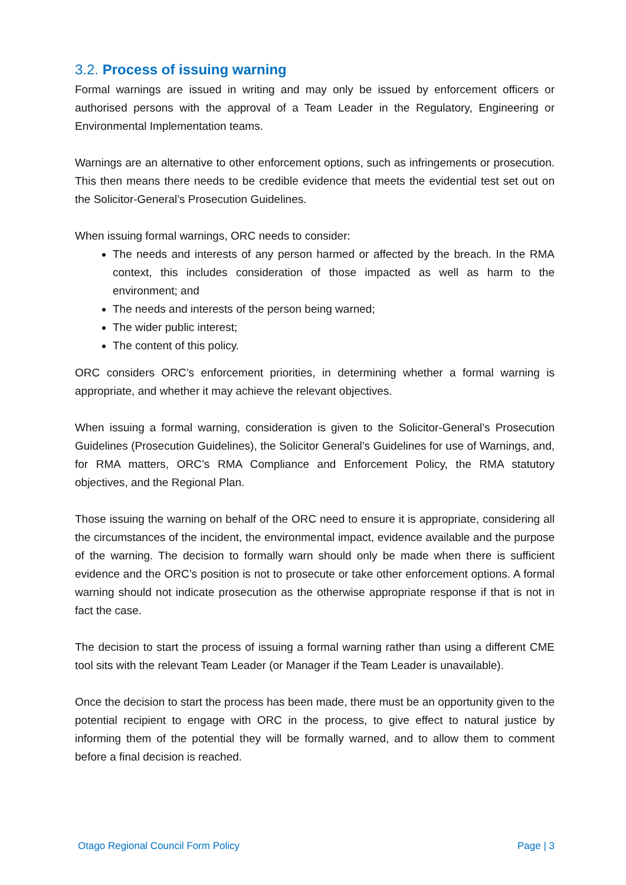3.2. Process of issuing warning
Formal warnings are issued in writing and may only be issued by enforcement officers or authorised persons with the approval of a Team Leader in the Regulatory, Engineering or Environmental Implementation teams.
Warnings are an alternative to other enforcement options, such as infringements or prosecution. This then means there needs to be credible evidence that meets the evidential test set out on the Solicitor-General’s Prosecution Guidelines.
When issuing formal warnings, ORC needs to consider:
The needs and interests of any person harmed or affected by the breach. In the RMA context, this includes consideration of those impacted as well as harm to the environment; and
The needs and interests of the person being warned;
The wider public interest;
The content of this policy.
ORC considers ORC’s enforcement priorities, in determining whether a formal warning is appropriate, and whether it may achieve the relevant objectives.
When issuing a formal warning, consideration is given to the Solicitor-General’s Prosecution Guidelines (Prosecution Guidelines), the Solicitor General’s Guidelines for use of Warnings, and, for RMA matters, ORC’s RMA Compliance and Enforcement Policy, the RMA statutory objectives, and the Regional Plan.
Those issuing the warning on behalf of the ORC need to ensure it is appropriate, considering all the circumstances of the incident, the environmental impact, evidence available and the purpose of the warning. The decision to formally warn should only be made when there is sufficient evidence and the ORC’s position is not to prosecute or take other enforcement options. A formal warning should not indicate prosecution as the otherwise appropriate response if that is not in fact the case.
The decision to start the process of issuing a formal warning rather than using a different CME tool sits with the relevant Team Leader (or Manager if the Team Leader is unavailable).
Once the decision to start the process has been made, there must be an opportunity given to the potential recipient to engage with ORC in the process, to give effect to natural justice by informing them of the potential they will be formally warned, and to allow them to comment before a final decision is reached.
Otago Regional Council Form Policy Page | 3